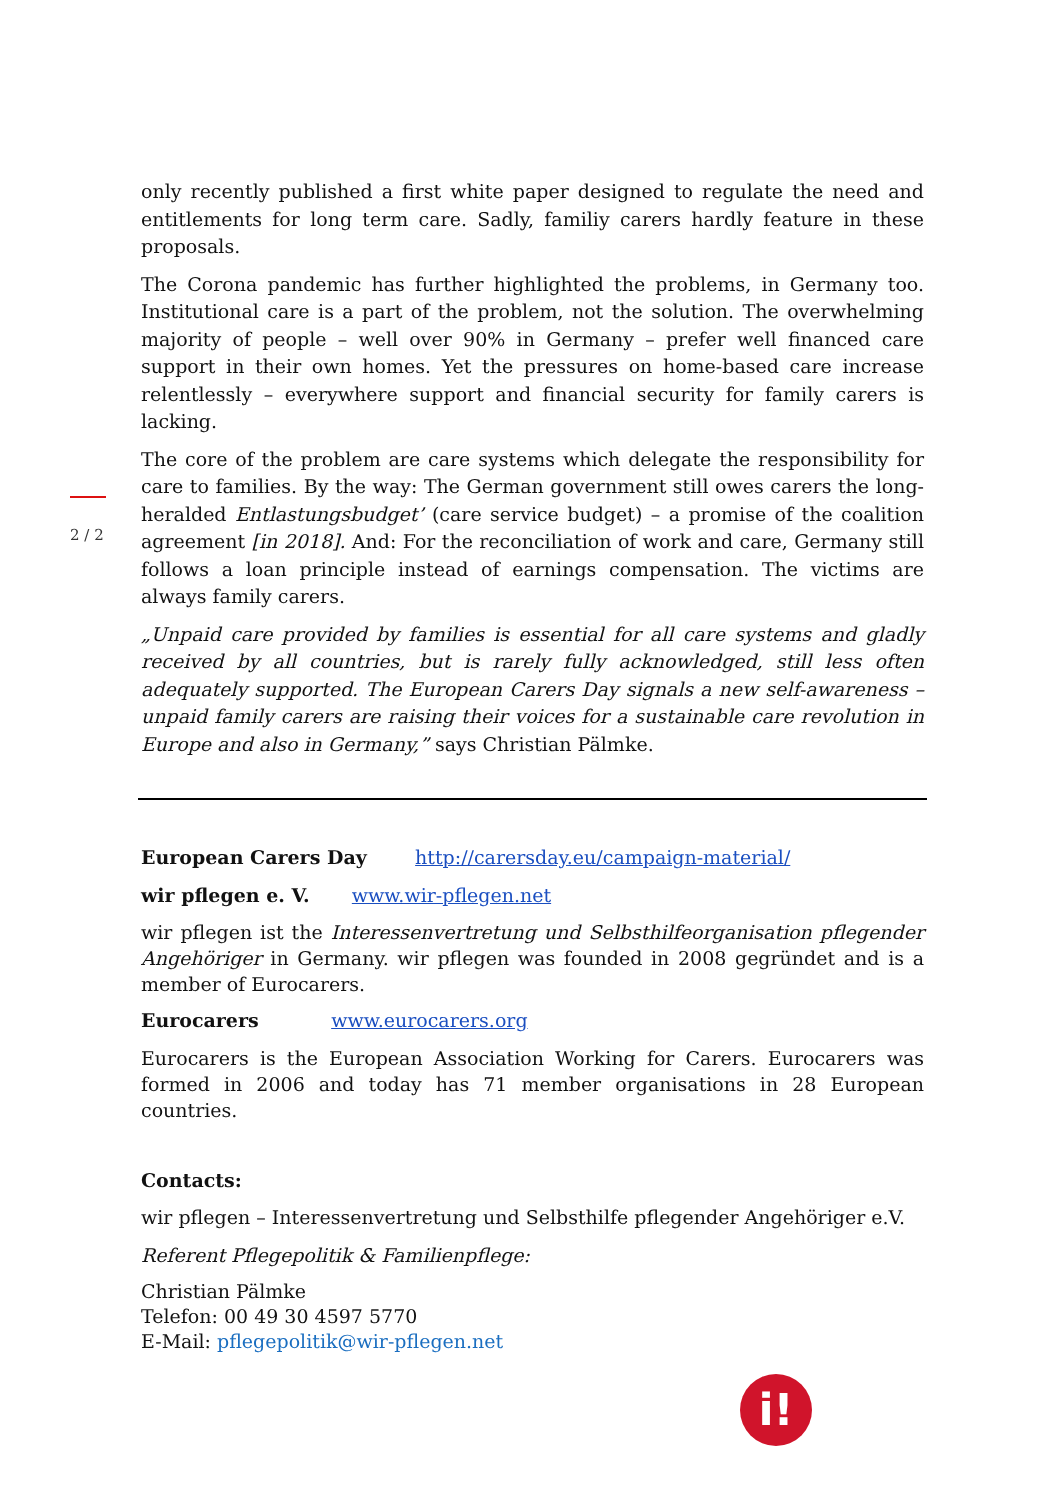2 / 2
only recently published a first white paper designed to regulate the need and entitlements for long term care. Sadly, familiy carers hardly feature in these proposals.
The Corona pandemic has further highlighted the problems, in Germany too. Institutional care is a part of the problem, not the solution. The overwhelming majority of people – well over 90% in Germany – prefer well financed care support in their own homes. Yet the pressures on home-based care increase relentlessly – everywhere support and financial security for family carers is lacking.
The core of the problem are care systems which delegate the responsibility for care to families. By the way: The German government still owes carers the long-heralded Entlastungsbudget’ (care service budget) – a promise of the coalition agreement [in 2018]. And: For the reconciliation of work and care, Germany still follows a loan principle instead of earnings compensation. The victims are always family carers.
„Unpaid care provided by families is essential for all care systems and gladly received by all countries, but is rarely fully acknowledged, still less often adequately supported. The European Carers Day signals a new self-awareness – unpaid family carers are raising their voices for a sustainable care revolution in Europe and also in Germany,” says Christian Pälmke.
European Carers Day http://carersday.eu/campaign-material/
wir pflegen e. V. www.wir-pflegen.net
wir pflegen ist the Interessenvertretung und Selbsthilfeorganisation pflegender Angehöriger in Germany. wir pflegen was founded in 2008 gegründet and is a member of Eurocarers.
Eurocarers www.eurocarers.org
Eurocarers is the European Association Working for Carers. Eurocarers was formed in 2006 and today has 71 member organisations in 28 European countries.
Contacts:
wir pflegen – Interessenvertretung und Selbsthilfe pflegender Angehöriger e.V.
Referent Pflegepolitik & Familienpflege:
Christian Pälmke
Telefon: 00 49 30 4597 5770
E-Mail: pflegepolitik@wir-pflegen.net
i!